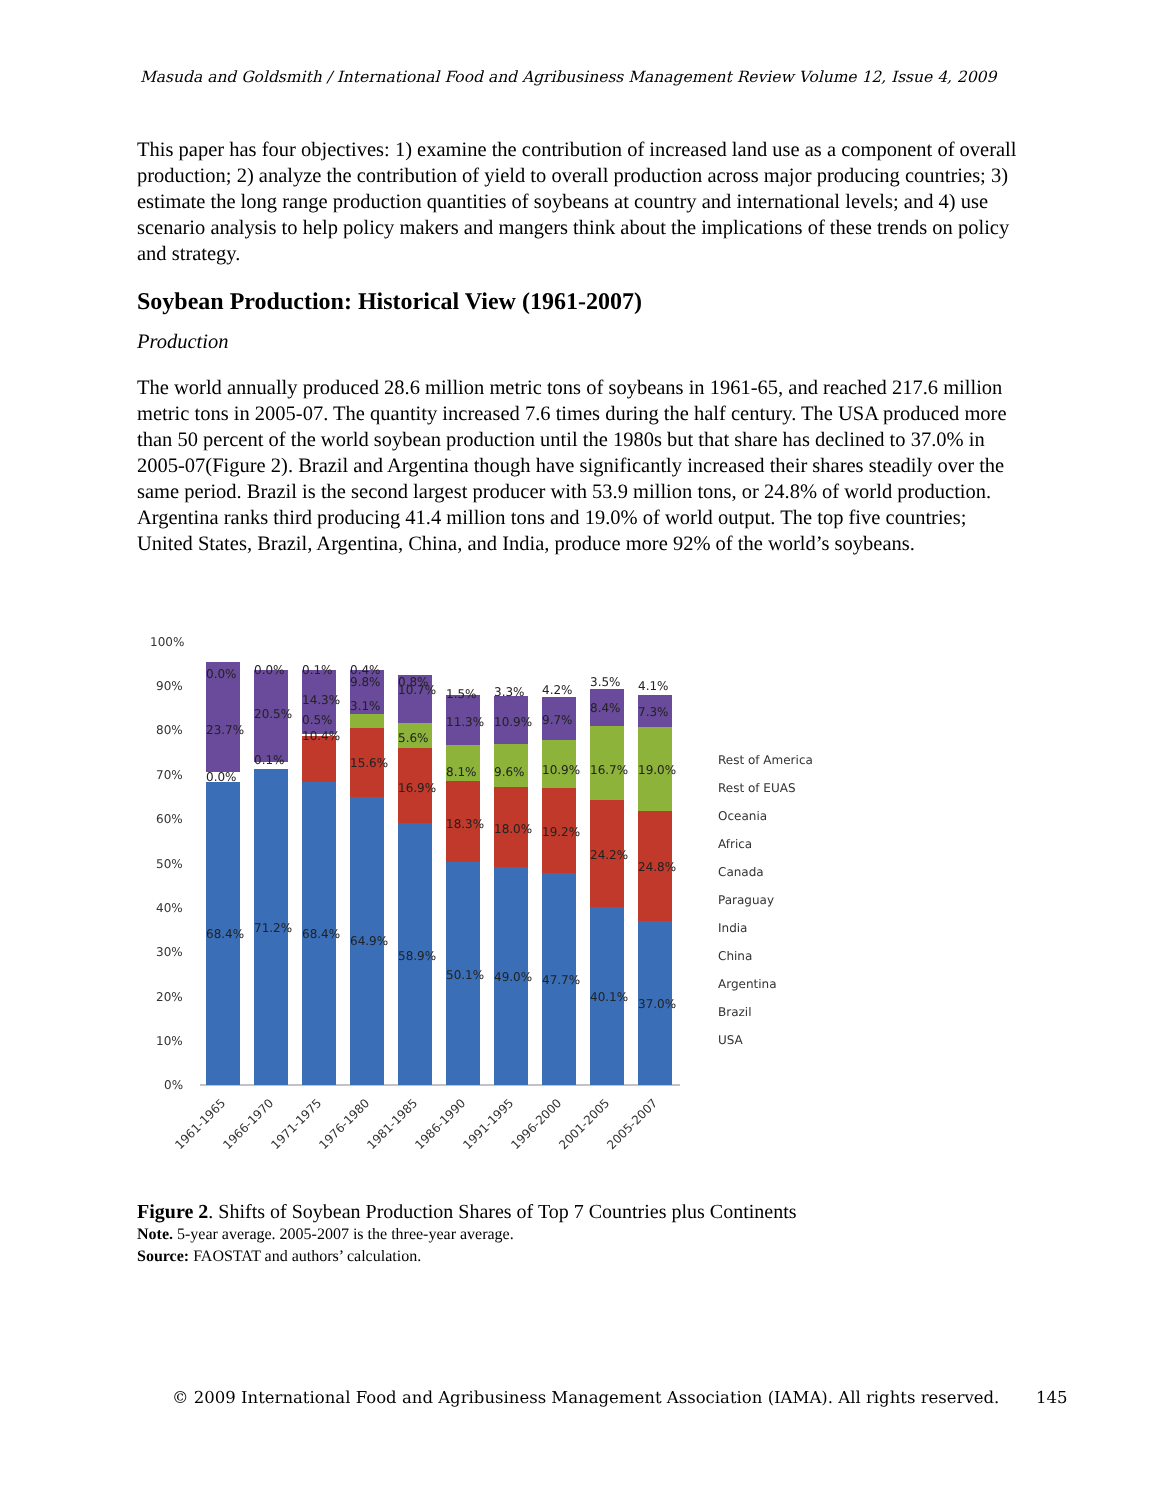Masuda and Goldsmith / International Food and Agribusiness Management Review Volume 12, Issue 4, 2009
This paper has four objectives: 1) examine the contribution of increased land use as a component of overall production; 2) analyze the contribution of yield to overall production across major producing countries; 3) estimate the long range production quantities of soybeans at country and international levels; and 4) use scenario analysis to help policy makers and mangers think about the implications of these trends on policy and strategy.
Soybean Production: Historical View (1961-2007)
Production
The world annually produced 28.6 million metric tons of soybeans in 1961-65, and reached 217.6 million metric tons in 2005-07. The quantity increased 7.6 times during the half century. The USA produced more than 50 percent of the world soybean production until the 1980s but that share has declined to 37.0% in 2005-07(Figure 2). Brazil and Argentina though have significantly increased their shares steadily over the same period. Brazil is the second largest producer with 53.9 million tons, or 24.8% of world production. Argentina ranks third producing 41.4 million tons and 19.0% of world output. The top five countries; United States, Brazil, Argentina, China, and India, produce more 92% of the world’s soybeans.
100%
90%
80%
70%
60%
50%
40%
30%
20%
10%
0%
68.4%
71.2%
68.4%
64.9%
58.9%
50.1%
49.0%
47.7%
40.1%
37.0%
16.9%
18.3%
18.0%
19.2%
24.2%
24.8%
10.4%
15.6%
0.1%
0.0%
0.5%
3.1%
5.6%
8.1%
9.6%
10.9%
16.7%
19.0%
23.7%
20.5%
14.3%
9.8%
10.7%
11.3%
10.9%
9.7%
8.4%
7.3%
0.0%
0.0%
0.1%
0.4%
0.8%
1.5%
3.3%
4.2%
3.5%
4.1%
Rest of America
Rest of EUAS
Oceania
Africa
Canada
Paraguay
India
China
Argentina
Brazil
USA
1961-1965
1966-1970
1971-1975
1976-1980
1981-1985
1986-1990
1991-1995
1996-2000
2001-2005
2005-2007
Figure 2. Shifts of Soybean Production Shares of Top 7 Countries plus Continents
Note. 5-year average. 2005-2007 is the three-year average.
Source: FAOSTAT and authors’ calculation.
© 2009 International Food and Agribusiness Management Association (IAMA). All rights reserved. 145